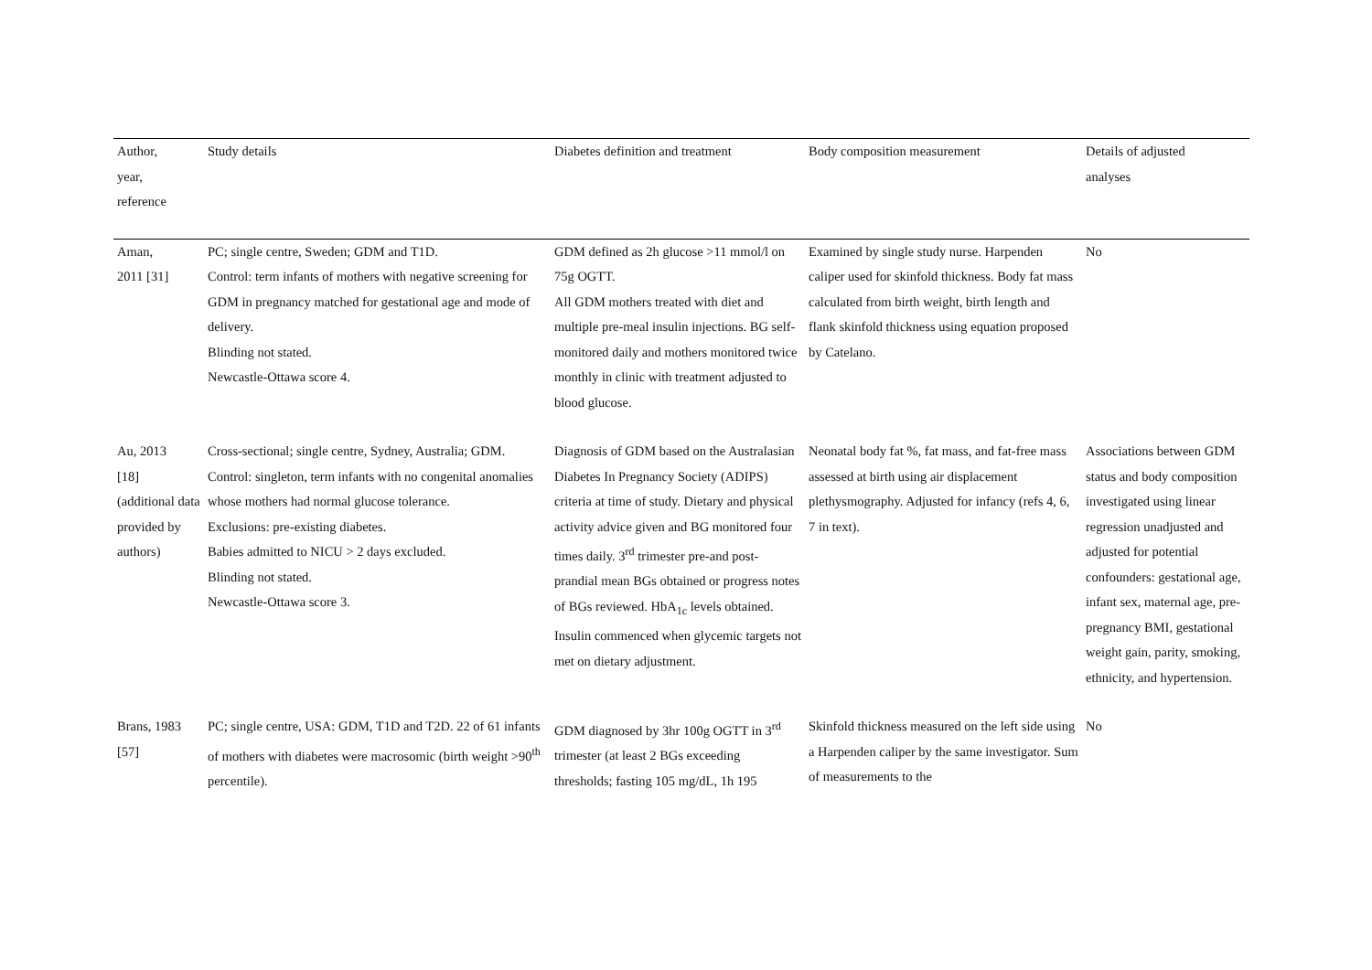| Author, year, reference | Study details | Diabetes definition and treatment | Body composition measurement | Details of adjusted analyses |
| --- | --- | --- | --- | --- |
| Aman, 2011 [31] | PC; single centre, Sweden; GDM and T1D. Control: term infants of mothers with negative screening for GDM in pregnancy matched for gestational age and mode of delivery. Blinding not stated. Newcastle-Ottawa score 4. | GDM defined as 2h glucose >11 mmol/l on 75g OGTT. All GDM mothers treated with diet and multiple pre-meal insulin injections. BG self-monitored daily and mothers monitored twice monthly in clinic with treatment adjusted to blood glucose. | Examined by single study nurse. Harpenden caliper used for skinfold thickness. Body fat mass calculated from birth weight, birth length and flank skinfold thickness using equation proposed by Catelano. | No |
| Au, 2013 [18] (additional data provided by authors) | Cross-sectional; single centre, Sydney, Australia; GDM. Control: singleton, term infants with no congenital anomalies whose mothers had normal glucose tolerance. Exclusions: pre-existing diabetes. Babies admitted to NICU > 2 days excluded. Blinding not stated. Newcastle-Ottawa score 3. | Diagnosis of GDM based on the Australasian Diabetes In Pregnancy Society (ADIPS) criteria at time of study. Dietary and physical activity advice given and BG monitored four times daily. 3<sup>rd</sup> trimester pre-and post-prandial mean BGs obtained or progress notes of BGs reviewed. HbA<sub>1c</sub> levels obtained. Insulin commenced when glycemic targets not met on dietary adjustment. | Neonatal body fat %, fat mass, and fat-free mass assessed at birth using air displacement plethysmography. Adjusted for infancy (refs 4, 6, 7 in text). | Associations between GDM status and body composition investigated using linear regression unadjusted and adjusted for potential confounders: gestational age, infant sex, maternal age, pre-pregnancy BMI, gestational weight gain, parity, smoking, ethnicity, and hypertension. |
| Brans, 1983 [57] | PC; single centre, USA: GDM, T1D and T2D. 22 of 61 infants of mothers with diabetes were macrosomic (birth weight >90<sup>th</sup> percentile). | GDM diagnosed by 3hr 100g OGTT in 3<sup>rd</sup> trimester (at least 2 BGs exceeding thresholds; fasting 105 mg/dL, 1h 195 | Skinfold thickness measured on the left side using a Harpenden caliper by the same investigator. Sum of measurements to the | No |